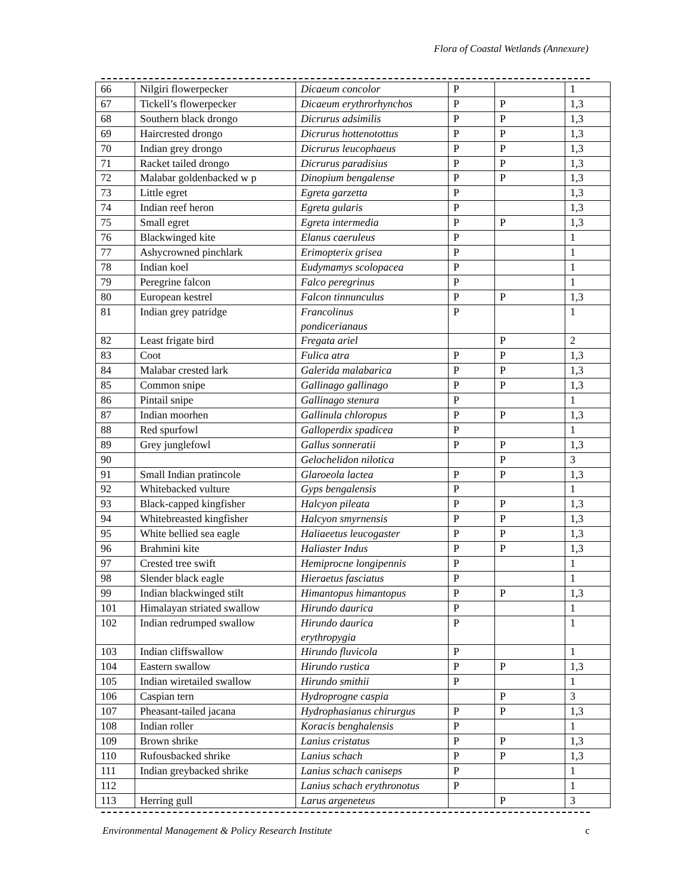Flora of Coastal Wetlands (Annexure)
| 66 | Nilgiri flowerpecker | Dicaeum concolor | P | | 1 |
| 67 | Tickell’s flowerpecker | Dicaeum erythrorhynchos | P | P | 1,3 |
| 68 | Southern black drongo | Dicrurus adsimilis | P | P | 1,3 |
| 69 | Haircrested drongo | Dicrurus hottenotottus | P | P | 1,3 |
| 70 | Indian grey drongo | Dicrurus leucophaeus | P | P | 1,3 |
| 71 | Racket tailed drongo | Dicrurus paradisius | P | P | 1,3 |
| 72 | Malabar goldenbacked w p | Dinopium bengalense | P | P | 1,3 |
| 73 | Little egret | Egreta garzetta | P | | 1,3 |
| 74 | Indian reef heron | Egreta gularis | P | | 1,3 |
| 75 | Small egret | Egreta intermedia | P | P | 1,3 |
| 76 | Blackwinged kite | Elanus caeruleus | P | | 1 |
| 77 | Ashycrowned pinchlark | Erimopterix grisea | P | | 1 |
| 78 | Indian koel | Eudymamys scolopacea | P | | 1 |
| 79 | Peregrine falcon | Falco peregrinus | P | | 1 |
| 80 | European kestrel | Falcon tinnunculus | P | P | 1,3 |
| 81 | Indian grey patridge | Francolinus pondicerianaus | P | | 1 |
| 82 | Least frigate bird | Fregata ariel | | P | 2 |
| 83 | Coot | Fulica atra | P | P | 1,3 |
| 84 | Malabar crested lark | Galerida malabarica | P | P | 1,3 |
| 85 | Common snipe | Gallinago gallinago | P | P | 1,3 |
| 86 | Pintail snipe | Gallinago stenura | P | | 1 |
| 87 | Indian moorhen | Gallinula chloropus | P | P | 1,3 |
| 88 | Red spurfowl | Galloperdix spadicea | P | | 1 |
| 89 | Grey junglefowl | Gallus sonneratii | P | P | 1,3 |
| 90 | | Gelochelidon nilotica | | P | 3 |
| 91 | Small Indian pratincole | Glaroeola lactea | P | P | 1,3 |
| 92 | Whitebacked vulture | Gyps bengalensis | P | | 1 |
| 93 | Black-capped kingfisher | Halcyon pileata | P | P | 1,3 |
| 94 | Whitebreasted kingfisher | Halcyon smyrnensis | P | P | 1,3 |
| 95 | White bellied sea eagle | Haliaeetus leucogaster | P | P | 1,3 |
| 96 | Brahmini kite | Haliaster Indus | P | P | 1,3 |
| 97 | Crested tree swift | Hemiprocne longipennis | P | | 1 |
| 98 | Slender black eagle | Hieraetus fasciatus | P | | 1 |
| 99 | Indian blackwinged stilt | Himantopus himantopus | P | P | 1,3 |
| 101 | Himalayan striated swallow | Hirundo daurica | P | | 1 |
| 102 | Indian redrumped swallow | Hirundo daurica erythropygia | P | | 1 |
| 103 | Indian cliffswallow | Hirundo fluvicola | P | | 1 |
| 104 | Eastern swallow | Hirundo rustica | P | P | 1,3 |
| 105 | Indian wiretailed swallow | Hirundo smithii | P | | 1 |
| 106 | Caspian tern | Hydroprogne caspia | | P | 3 |
| 107 | Pheasant-tailed jacana | Hydrophasianus chirurgus | P | P | 1,3 |
| 108 | Indian roller | Koracis benghalensis | P | | 1 |
| 109 | Brown shrike | Lanius cristatus | P | P | 1,3 |
| 110 | Rufousbacked shrike | Lanius schach | P | P | 1,3 |
| 111 | Indian greybacked shrike | Lanius schach caniseps | P | | 1 |
| 112 | | Lanius schach erythronotus | P | | 1 |
| 113 | Herring gull | Larus argeneteus | | P | 3 |
Environmental Management & Policy Research Institute c